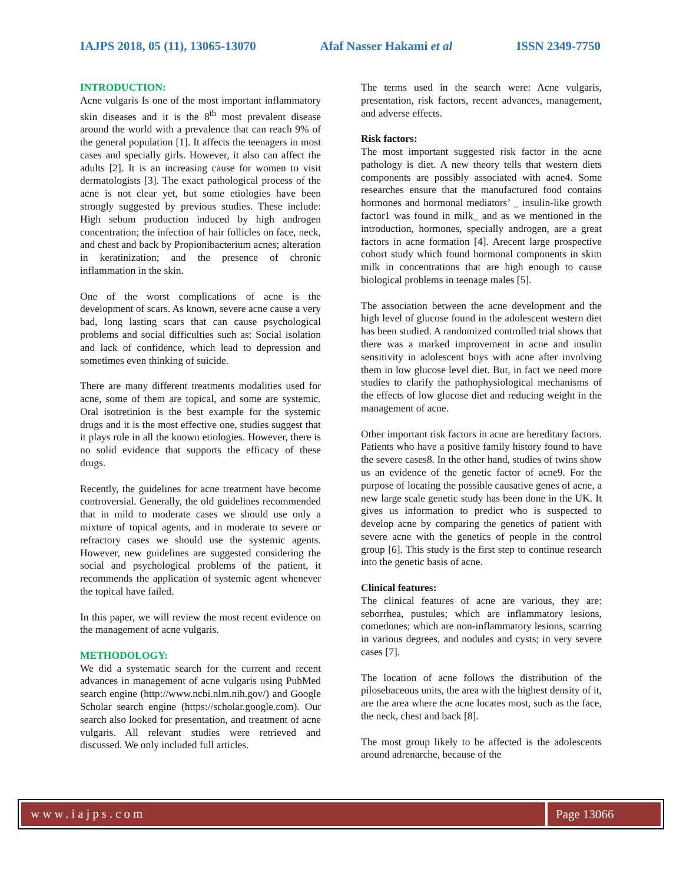IAJPS 2018, 05 (11), 13065-13070 Afaf Nasser Hakami et al ISSN 2349-7750
INTRODUCTION:
Acne vulgaris Is one of the most important inflammatory skin diseases and it is the 8<sup>th</sup> most prevalent disease around the world with a prevalence that can reach 9% of the general population [1]. It affects the teenagers in most cases and specially girls. However, it also can affect the adults [2]. It is an increasing cause for women to visit dermatologists [3]. The exact pathological process of the acne is not clear yet, but some etiologies have been strongly suggested by previous studies. These include: High sebum production induced by high androgen concentration; the infection of hair follicles on face, neck, and chest and back by Propionibacterium acnes; alteration in keratinization; and the presence of chronic inflammation in the skin.
One of the worst complications of acne is the development of scars. As known, severe acne cause a very bad, long lasting scars that can cause psychological problems and social difficulties such as: Social isolation and lack of confidence, which lead to depression and sometimes even thinking of suicide.
There are many different treatments modalities used for acne, some of them are topical, and some are systemic. Oral isotretinion is the best example for the systemic drugs and it is the most effective one, studies suggest that it plays role in all the known etiologies. However, there is no solid evidence that supports the efficacy of these drugs.
Recently, the guidelines for acne treatment have become controversial. Generally, the old guidelines recommended that in mild to moderate cases we should use only a mixture of topical agents, and in moderate to severe or refractory cases we should use the systemic agents. However, new guidelines are suggested considering the social and psychological problems of the patient, it recommends the application of systemic agent whenever the topical have failed.
In this paper, we will review the most recent evidence on the management of acne vulgaris.
METHODOLOGY:
We did a systematic search for the current and recent advances in management of acne vulgaris using PubMed search engine (http://www.ncbi.nlm.nih.gov/) and Google Scholar search engine (https://scholar.google.com). Our search also looked for presentation, and treatment of acne vulgaris. All relevant studies were retrieved and discussed. We only included full articles.
The terms used in the search were: Acne vulgaris, presentation, risk factors, recent advances, management, and adverse effects.
Risk factors:
The most important suggested risk factor in the acne pathology is diet. A new theory tells that western diets components are possibly associated with acne4. Some researches ensure that the manufactured food contains hormones and hormonal mediators’ _ insulin-like growth factor1 was found in milk_ and as we mentioned in the introduction, hormones, specially androgen, are a great factors in acne formation [4]. Arecent large prospective cohort study which found hormonal components in skim milk in concentrations that are high enough to cause biological problems in teenage males [5].
The association between the acne development and the high level of glucose found in the adolescent western diet has been studied. A randomized controlled trial shows that there was a marked improvement in acne and insulin sensitivity in adolescent boys with acne after involving them in low glucose level diet. But, in fact we need more studies to clarify the pathophysiological mechanisms of the effects of low glucose diet and reducing weight in the management of acne.
Other important risk factors in acne are hereditary factors. Patients who have a positive family history found to have the severe cases8. In the other hand, studies of twins show us an evidence of the genetic factor of acne9. For the purpose of locating the possible causative genes of acne, a new large scale genetic study has been done in the UK. It gives us information to predict who is suspected to develop acne by comparing the genetics of patient with severe acne with the genetics of people in the control group [6]. This study is the first step to continue research into the genetic basis of acne.
Clinical features:
The clinical features of acne are various, they are: seborrhea, pustules; which are inflammatory lesions, comedones; which are non-inflammatory lesions, scarring in various degrees, and nodules and cysts; in very severe cases [7].
The location of acne follows the distribution of the pilosebaceous units, the area with the highest density of it, are the area where the acne locates most, such as the face, the neck, chest and back [8].
The most group likely to be affected is the adolescents around adrenarche, because of the
www.iajps.com Page 13066